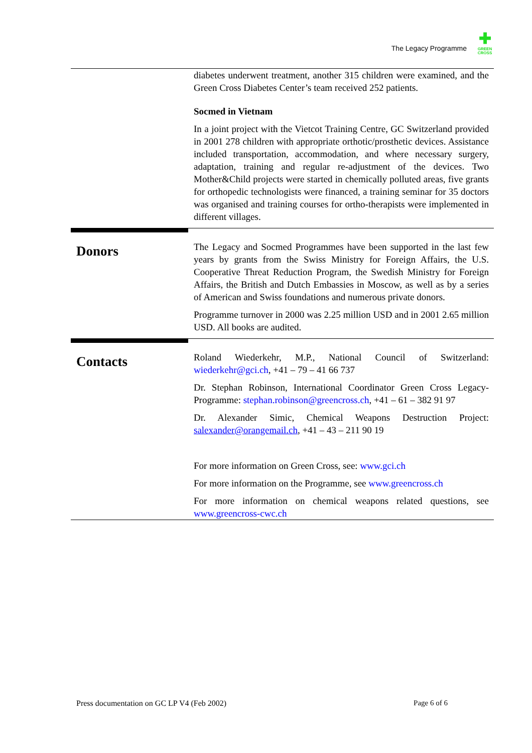The Legacy Programme ✚ GREEN
CROSS
diabetes underwent treatment, another 315 children were examined, and the Green Cross Diabetes Center’s team received 252 patients.
Socmed in Vietnam
In a joint project with the Vietcot Training Centre, GC Switzerland provided in 2001 278 children with appropriate orthotic/prosthetic devices. Assistance included transportation, accommodation, and where necessary surgery, adaptation, training and regular re-adjustment of the devices. Two Mother&Child projects were started in chemically polluted areas, five grants for orthopedic technologists were financed, a training seminar for 35 doctors was organised and training courses for ortho-therapists were implemented in different villages.
Donors
The Legacy and Socmed Programmes have been supported in the last few years by grants from the Swiss Ministry for Foreign Affairs, the U.S. Cooperative Threat Reduction Program, the Swedish Ministry for Foreign Affairs, the British and Dutch Embassies in Moscow, as well as by a series of American and Swiss foundations and numerous private donors.
Programme turnover in 2000 was 2.25 million USD and in 2001 2.65 million USD. All books are audited.
Contacts
Roland Wiederkehr, M.P., National Council of Switzerland: wiederkehr@gci.ch, +41 – 79 – 41 66 737
Dr. Stephan Robinson, International Coordinator Green Cross Legacy-Programme: stephan.robinson@greencross.ch, +41 – 61 – 382 91 97
Dr. Alexander Simic, Chemical Weapons Destruction Project: salexander@orangemail.ch, +41 – 43 – 211 90 19
For more information on Green Cross, see: www.gci.ch
For more information on the Programme, see www.greencross.ch
For more information on chemical weapons related questions, see www.greencross-cwc.ch
Press documentation on GC LP V4 (Feb 2002) Page 6 of 6